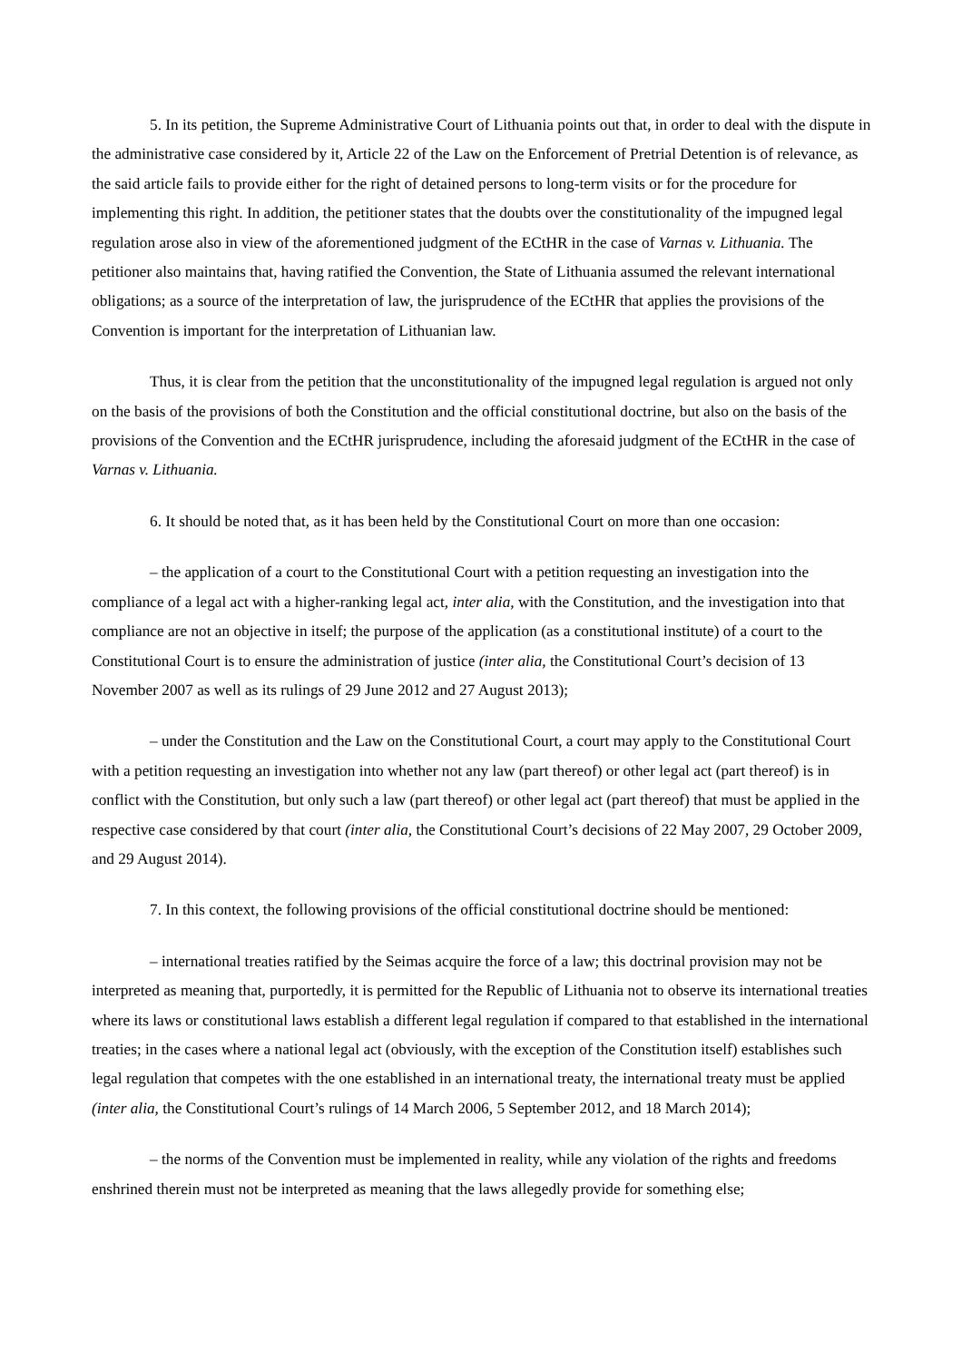5. In its petition, the Supreme Administrative Court of Lithuania points out that, in order to deal with the dispute in the administrative case considered by it, Article 22 of the Law on the Enforcement of Pretrial Detention is of relevance, as the said article fails to provide either for the right of detained persons to long-term visits or for the procedure for implementing this right. In addition, the petitioner states that the doubts over the constitutionality of the impugned legal regulation arose also in view of the aforementioned judgment of the ECtHR in the case of Varnas v. Lithuania. The petitioner also maintains that, having ratified the Convention, the State of Lithuania assumed the relevant international obligations; as a source of the interpretation of law, the jurisprudence of the ECtHR that applies the provisions of the Convention is important for the interpretation of Lithuanian law.
Thus, it is clear from the petition that the unconstitutionality of the impugned legal regulation is argued not only on the basis of the provisions of both the Constitution and the official constitutional doctrine, but also on the basis of the provisions of the Convention and the ECtHR jurisprudence, including the aforesaid judgment of the ECtHR in the case of Varnas v. Lithuania.
6. It should be noted that, as it has been held by the Constitutional Court on more than one occasion:
– the application of a court to the Constitutional Court with a petition requesting an investigation into the compliance of a legal act with a higher-ranking legal act, inter alia, with the Constitution, and the investigation into that compliance are not an objective in itself; the purpose of the application (as a constitutional institute) of a court to the Constitutional Court is to ensure the administration of justice (inter alia, the Constitutional Court’s decision of 13 November 2007 as well as its rulings of 29 June 2012 and 27 August 2013);
– under the Constitution and the Law on the Constitutional Court, a court may apply to the Constitutional Court with a petition requesting an investigation into whether not any law (part thereof) or other legal act (part thereof) is in conflict with the Constitution, but only such a law (part thereof) or other legal act (part thereof) that must be applied in the respective case considered by that court (inter alia, the Constitutional Court’s decisions of 22 May 2007, 29 October 2009, and 29 August 2014).
7. In this context, the following provisions of the official constitutional doctrine should be mentioned:
– international treaties ratified by the Seimas acquire the force of a law; this doctrinal provision may not be interpreted as meaning that, purportedly, it is permitted for the Republic of Lithuania not to observe its international treaties where its laws or constitutional laws establish a different legal regulation if compared to that established in the international treaties; in the cases where a national legal act (obviously, with the exception of the Constitution itself) establishes such legal regulation that competes with the one established in an international treaty, the international treaty must be applied (inter alia, the Constitutional Court’s rulings of 14 March 2006, 5 September 2012, and 18 March 2014);
– the norms of the Convention must be implemented in reality, while any violation of the rights and freedoms enshrined therein must not be interpreted as meaning that the laws allegedly provide for something else;